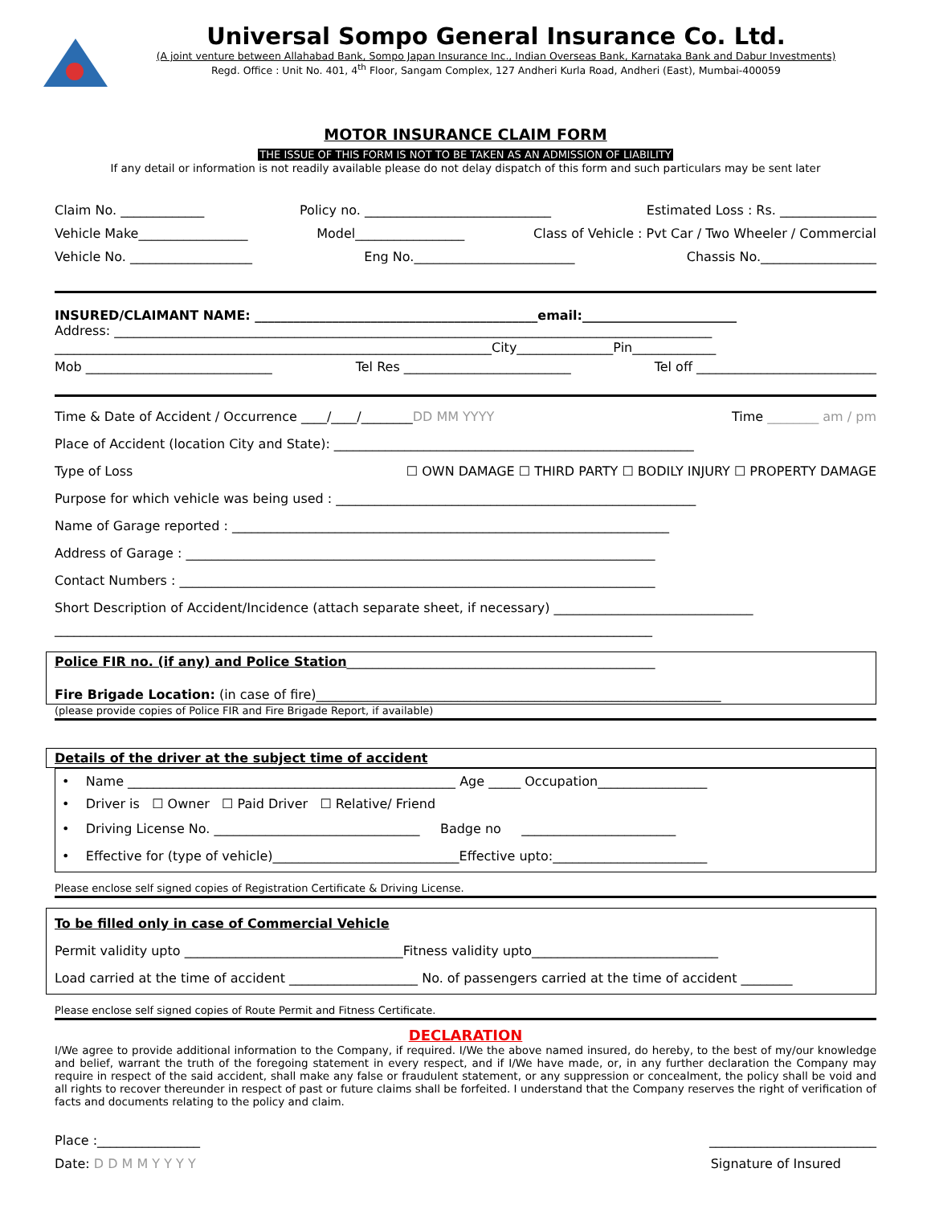Universal Sompo General Insurance Co. Ltd.
(A joint venture between Allahabad Bank, Sompo Japan Insurance Inc., Indian Overseas Bank, Karnataka Bank and Dabur Investments)
Regd. Office : Unit No. 401, 4<sup>th</sup> Floor, Sangam Complex, 127 Andheri Kurla Road, Andheri (East), Mumbai-400059
MOTOR INSURANCE CLAIM FORM
THE ISSUE OF THIS FORM IS NOT TO BE TAKEN AS AN ADMISSION OF LIABILITY
If any detail or information is not readily available please do not delay dispatch of this form and such particulars may be sent later
Claim No. _____________ Policy no. _____________________________ Estimated Loss : Rs. _______________
Vehicle Make_________________ Model_________________ Class of Vehicle : Pvt Car / Two Wheeler / Commercial
Vehicle No. ___________________ Eng No._________________________ Chassis No.__________________
INSURED/CLAIMANT NAME: ____________________________________________email:________________________
Address: _____________________________________________________________________________________________
____________________________________________________________________City_______________Pin_____________
Mob _____________________________ Tel Res __________________________ Tel off ____________________________
Time & Date of Accident / Occurrence ____/____/________DD MM YYYY Time ________ am / pm
Place of Accident (location City and State): ________________________________________________________
Type of Loss ☐ OWN DAMAGE ☐ THIRD PARTY ☐ BODILY INJURY ☐ PROPERTY DAMAGE
Purpose for which vehicle was being used : ________________________________________________________
Name of Garage reported : ____________________________________________________________________
Address of Garage : _________________________________________________________________________
Contact Numbers : __________________________________________________________________________
Short Description of Accident/Incidence (attach separate sheet, if necessary) _______________________________
_____________________________________________________________________________________________
Police FIR no. (if any) and Police Station________________________________________________
Fire Brigade Location: (in case of fire)_______________________________________________________________
(please provide copies of Police FIR and Fire Brigade Report, if available)
Details of the driver at the subject time of accident
• Name ___________________________________________________ Age _____ Occupation_________________
• Driver is ☐ Owner ☐ Paid Driver ☐ Relative/ Friend
• Driving License No. ________________________________ Badge no ________________________
• Effective for (type of vehicle)_____________________________Effective upto:________________________
Please enclose self signed copies of Registration Certificate & Driving License.
To be filled only in case of Commercial Vehicle
Permit validity upto __________________________________Fitness validity upto_____________________________
Load carried at the time of accident ____________________ No. of passengers carried at the time of accident ________
Please enclose self signed copies of Route Permit and Fitness Certificate.
DECLARATION
I/We agree to provide additional information to the Company, if required. I/We the above named insured, do hereby, to the best of my/our knowledge and belief, warrant the truth of the foregoing statement in every respect, and if I/We have made, or, in any further declaration the Company may require in respect of the said accident, shall make any false or fraudulent statement, or any suppression or concealment, the policy shall be void and all rights to recover thereunder in respect of past or future claims shall be forfeited. I understand that the Company reserves the right of verification of facts and documents relating to the policy and claim.
Place :________________ __________________________
Date: D D M M Y Y Y Y Signature of Insured